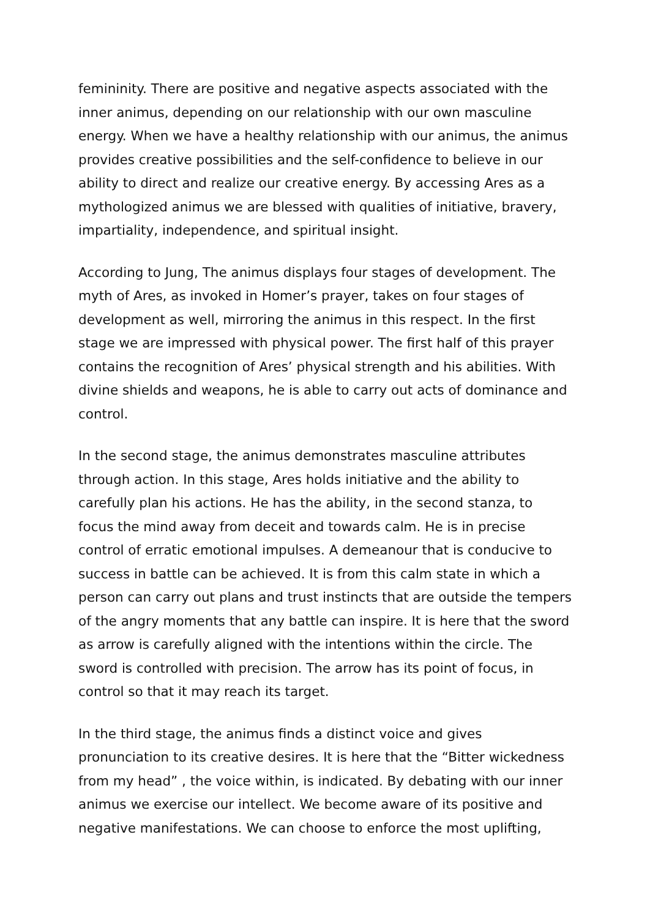femininity. There are positive and negative aspects associated with the inner animus, depending on our relationship with our own masculine energy. When we have a healthy relationship with our animus, the animus provides creative possibilities and the self-confidence to believe in our ability to direct and realize our creative energy. By accessing Ares as a mythologized animus we are blessed with qualities of initiative, bravery, impartiality, independence, and spiritual insight.
According to Jung, The animus displays four stages of development. The myth of Ares, as invoked in Homer’s prayer, takes on four stages of development as well, mirroring the animus in this respect. In the first stage we are impressed with physical power. The first half of this prayer contains the recognition of Ares’ physical strength and his abilities. With divine shields and weapons, he is able to carry out acts of dominance and control.
In the second stage, the animus demonstrates masculine attributes through action. In this stage, Ares holds initiative and the ability to carefully plan his actions. He has the ability, in the second stanza, to focus the mind away from deceit and towards calm. He is in precise control of erratic emotional impulses. A demeanour that is conducive to success in battle can be achieved. It is from this calm state in which a person can carry out plans and trust instincts that are outside the tempers of the angry moments that any battle can inspire. It is here that the sword as arrow is carefully aligned with the intentions within the circle. The sword is controlled with precision. The arrow has its point of focus, in control so that it may reach its target.
In the third stage, the animus finds a distinct voice and gives pronunciation to its creative desires. It is here that the “Bitter wickedness from my head” , the voice within, is indicated. By debating with our inner animus we exercise our intellect. We become aware of its positive and negative manifestations. We can choose to enforce the most uplifting,